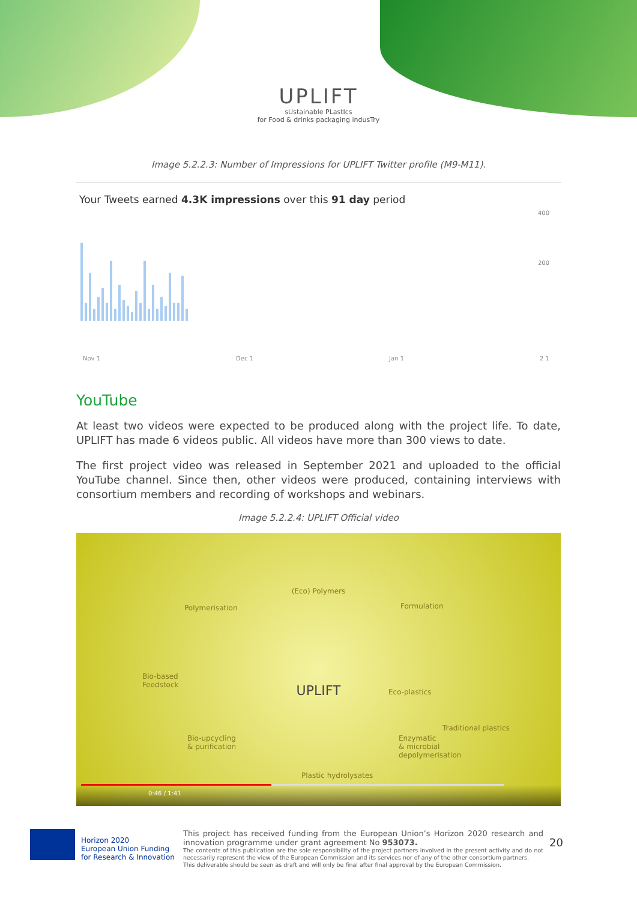UPLIFT
sUstainable PLastIcs
for Food & drinks packaging indusTry
Image 5.2.2.3: Number of Impressions for UPLIFT Twitter profile (M9-M11).
Your Tweets earned 4.3K impressions over this 91 day period
400
200
Nov 1 Dec 1 Jan 1 2 1
YouTube
At least two videos were expected to be produced along with the project life. To date, UPLIFT has made 6 videos public. All videos have more than 300 views to date.
The first project video was released in September 2021 and uploaded to the official YouTube channel. Since then, other videos were produced, containing interviews with consortium members and recording of workshops and webinars.
Image 5.2.2.4: UPLIFT Official video
(Eco) Polymers
Polymerisation Formulation
Bio-based
Feedstock
UPLIFT Eco-plastics
Traditional plastics
Bio-upcycling
& purification
Enzymatic
& microbial
depolymerisation
Plastic hydrolysates
0:46 / 1:41
Horizon 2020
European Union Funding
for Research & Innovation
This project has received funding from the European Union’s Horizon 2020 research and innovation programme under grant agreement No 953073.
The contents of this publication are the sole responsibility of the project partners involved in the present activity and do not necessarily represent the view of the European Commission and its services nor of any of the other consortium partners.
This deliverable should be seen as draft and will only be final after final approval by the European Commission.
20